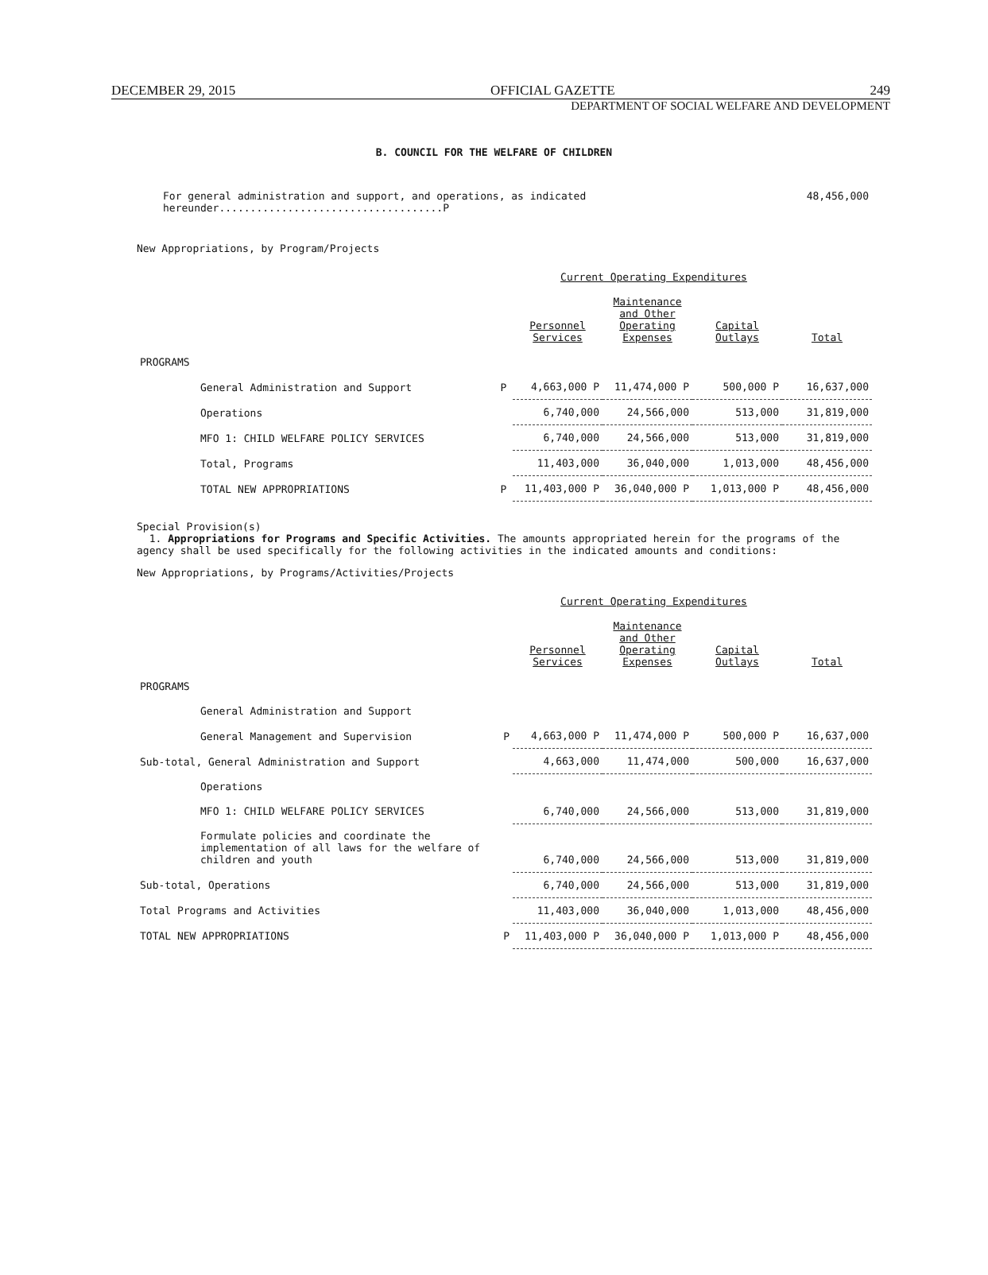DECEMBER 29, 2015 OFFICIAL GAZETTE 249
DEPARTMENT OF SOCIAL WELFARE AND DEVELOPMENT
B. COUNCIL FOR THE WELFARE OF CHILDREN
For general administration and support, and operations, as indicated hereunder....................................P 48,456,000
New Appropriations, by Program/Projects
| Current Operating Expenditures | | | | | |
| --- | --- | --- | --- | --- | --- |
| | | Personnel Services | Maintenance and Other Operating Expenses | Capital Outlays | Total |
| PROGRAMS | | | | | |
| General Administration and Support | P | 4,663,000 P | 11,474,000 P | 500,000 P | 16,637,000 |
| Operations | | 6,740,000 | 24,566,000 | 513,000 | 31,819,000 |
| MFO 1: CHILD WELFARE POLICY SERVICES | | 6,740,000 | 24,566,000 | 513,000 | 31,819,000 |
| Total, Programs | | 11,403,000 | 36,040,000 | 1,013,000 | 48,456,000 |
| TOTAL NEW APPROPRIATIONS | P | 11,403,000 P | 36,040,000 P | 1,013,000 P | 48,456,000 |
Special Provision(s)
1. Appropriations for Programs and Specific Activities. The amounts appropriated herein for the programs of the agency shall be used specifically for the following activities in the indicated amounts and conditions:
New Appropriations, by Programs/Activities/Projects
| Current Operating Expenditures | | | | | |
| --- | --- | --- | --- | --- | --- |
| | | Personnel Services | Maintenance and Other Operating Expenses | Capital Outlays | Total |
| PROGRAMS | | | | | |
| General Administration and Support | | | | | |
| General Management and Supervision | P | 4,663,000 P | 11,474,000 P | 500,000 P | 16,637,000 |
| Sub-total, General Administration and Support | | 4,663,000 | 11,474,000 | 500,000 | 16,637,000 |
| Operations | | | | | |
| MFO 1: CHILD WELFARE POLICY SERVICES | | 6,740,000 | 24,566,000 | 513,000 | 31,819,000 |
| Formulate policies and coordinate the implementation of all laws for the welfare of children and youth | | 6,740,000 | 24,566,000 | 513,000 | 31,819,000 |
| Sub-total, Operations | | 6,740,000 | 24,566,000 | 513,000 | 31,819,000 |
| Total Programs and Activities | | 11,403,000 | 36,040,000 | 1,013,000 | 48,456,000 |
| TOTAL NEW APPROPRIATIONS | P | 11,403,000 P | 36,040,000 P | 1,013,000 P | 48,456,000 |